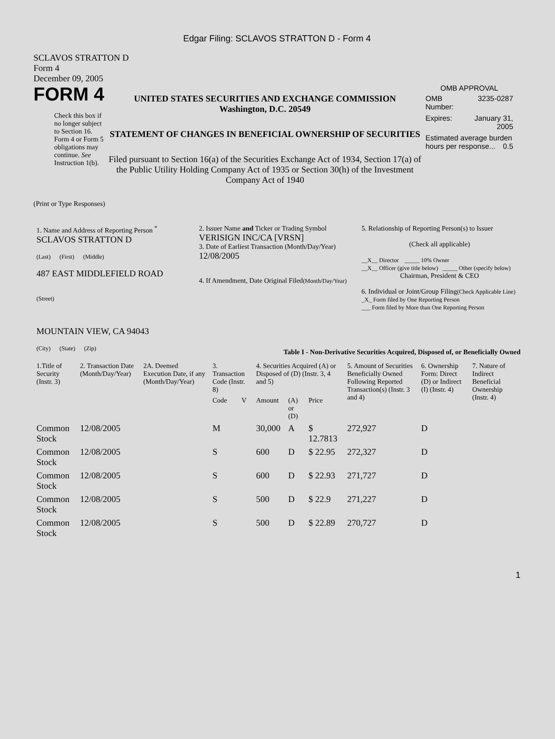Edgar Filing: SCLAVOS STRATTON D - Form 4
SCLAVOS STRATTON D
Form 4
December 09, 2005
FORM 4
Check this box if no longer subject to Section 16. Form 4 or Form 5 obligations may continue. See Instruction 1(b).
UNITED STATES SECURITIES AND EXCHANGE COMMISSION
Washington, D.C. 20549
STATEMENT OF CHANGES IN BENEFICIAL OWNERSHIP OF SECURITIES
Filed pursuant to Section 16(a) of the Securities Exchange Act of 1934, Section 17(a) of the Public Utility Holding Company Act of 1935 or Section 30(h) of the Investment Company Act of 1940
OMB APPROVAL
| OMB Number: | 3235-0287 |
| Expires: | January 31, 2005 |
| Estimated average burden hours per response... 0.5 | |
(Print or Type Responses)
| 1. Name and Address of Reporting Person <sup>*</sup> SCLAVOS STRATTON D (Last) (First) (Middle) 487 EAST MIDDLEFIELD ROAD (Street) MOUNTAIN VIEW, CA 94043 (City) (State) (Zip) | 2. Issuer Name and Ticker or Trading Symbol VERISIGN INC/CA [VRSN] 3. Date of Earliest Transaction (Month/Day/Year) 12/08/2005 4. If Amendment, Date Original Filed (Month/Day/Year) | 5. Relationship of Reporting Person(s) to Issuer (Check all applicable) __X__ Director _____ 10% Owner __X__ Officer (give title below) _____ Other (specify below) Chairman, President & CEO 6. Individual or Joint/Group Filing (Check Applicable Line) _X_ Form filed by One Reporting Person ___ Form filed by More than One Reporting Person |
Table I - Non-Derivative Securities Acquired, Disposed of, or Beneficially Owned
| 1.Title of Security (Instr. 3) | 2. Transaction Date (Month/Day/Year) | 2A. Deemed Execution Date, if any (Month/Day/Year) | 3. Transaction Code (Instr. 8) | | 4. Securities Acquired (A) or Disposed of (D) (Instr. 3, 4 and 5) | | | 5. Amount of Securities Beneficially Owned Following Reported Transaction(s) (Instr. 3 and 4) | 6. Ownership Form: Direct (D) or Indirect (I) (Instr. 4) | 7. Nature of Indirect Beneficial Ownership (Instr. 4) |
| --- | --- | --- | --- | --- | --- | --- | --- | --- | --- | --- |
| | | | Code | V | Amount | (A) or (D) | Price | | | |
| Common Stock | 12/08/2005 | | M | | 30,000 | A | $ 12.7813 | 272,927 | D | |
| Common Stock | 12/08/2005 | | S | | 600 | D | $ 22.95 | 272,327 | D | |
| Common Stock | 12/08/2005 | | S | | 600 | D | $ 22.93 | 271,727 | D | |
| Common Stock | 12/08/2005 | | S | | 500 | D | $ 22.9 | 271,227 | D | |
| Common Stock | 12/08/2005 | | S | | 500 | D | $ 22.89 | 270,727 | D | |
1